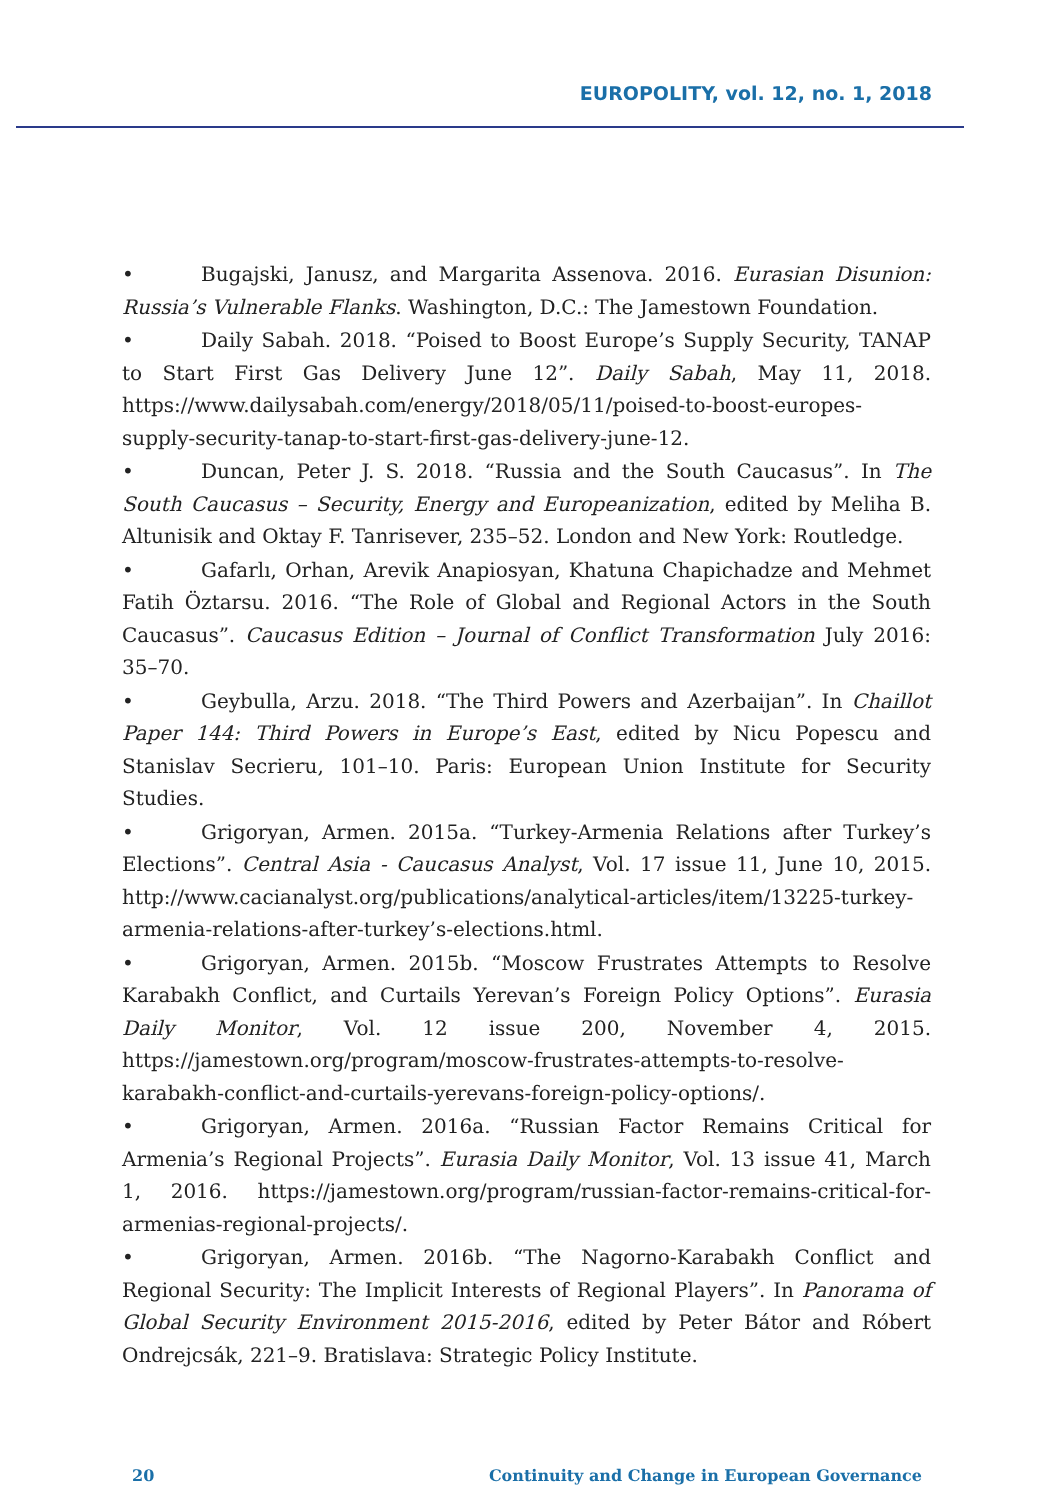EUROPOLITY, vol. 12, no. 1, 2018
• Bugajski, Janusz, and Margarita Assenova. 2016. Eurasian Disunion: Russia’s Vulnerable Flanks. Washington, D.C.: The Jamestown Foundation.
• Daily Sabah. 2018. “Poised to Boost Europe’s Supply Security, TANAP to Start First Gas Delivery June 12”. Daily Sabah, May 11, 2018. https://www.dailysabah.com/energy/2018/05/11/poised-to-boost-europes-supply-security-tanap-to-start-first-gas-delivery-june-12.
• Duncan, Peter J. S. 2018. “Russia and the South Caucasus”. In The South Caucasus – Security, Energy and Europeanization, edited by Meliha B. Altunisik and Oktay F. Tanrisever, 235–52. London and New York: Routledge.
• Gafarlı, Orhan, Arevik Anapiosyan, Khatuna Chapichadze and Mehmet Fatih Öztarsu. 2016. “The Role of Global and Regional Actors in the South Caucasus”. Caucasus Edition – Journal of Conflict Transformation July 2016: 35–70.
• Geybulla, Arzu. 2018. “The Third Powers and Azerbaijan”. In Chaillot Paper 144: Third Powers in Europe’s East, edited by Nicu Popescu and Stanislav Secrieru, 101–10. Paris: European Union Institute for Security Studies.
• Grigoryan, Armen. 2015a. “Turkey-Armenia Relations after Turkey’s Elections”. Central Asia - Caucasus Analyst, Vol. 17 issue 11, June 10, 2015. http://www.cacianalyst.org/publications/analytical-articles/item/13225-turkey-armenia-relations-after-turkey’s-elections.html.
• Grigoryan, Armen. 2015b. “Moscow Frustrates Attempts to Resolve Karabakh Conflict, and Curtails Yerevan’s Foreign Policy Options”. Eurasia Daily Monitor, Vol. 12 issue 200, November 4, 2015. https://jamestown.org/program/moscow-frustrates-attempts-to-resolve-karabakh-conflict-and-curtails-yerevans-foreign-policy-options/.
• Grigoryan, Armen. 2016a. “Russian Factor Remains Critical for Armenia’s Regional Projects”. Eurasia Daily Monitor, Vol. 13 issue 41, March 1, 2016. https://jamestown.org/program/russian-factor-remains-critical-for-armenias-regional-projects/.
• Grigoryan, Armen. 2016b. “The Nagorno-Karabakh Conflict and Regional Security: The Implicit Interests of Regional Players”. In Panorama of Global Security Environment 2015-2016, edited by Peter Bátor and Róbert Ondrejcsák, 221–9. Bratislava: Strategic Policy Institute.
20 Continuity and Change in European Governance